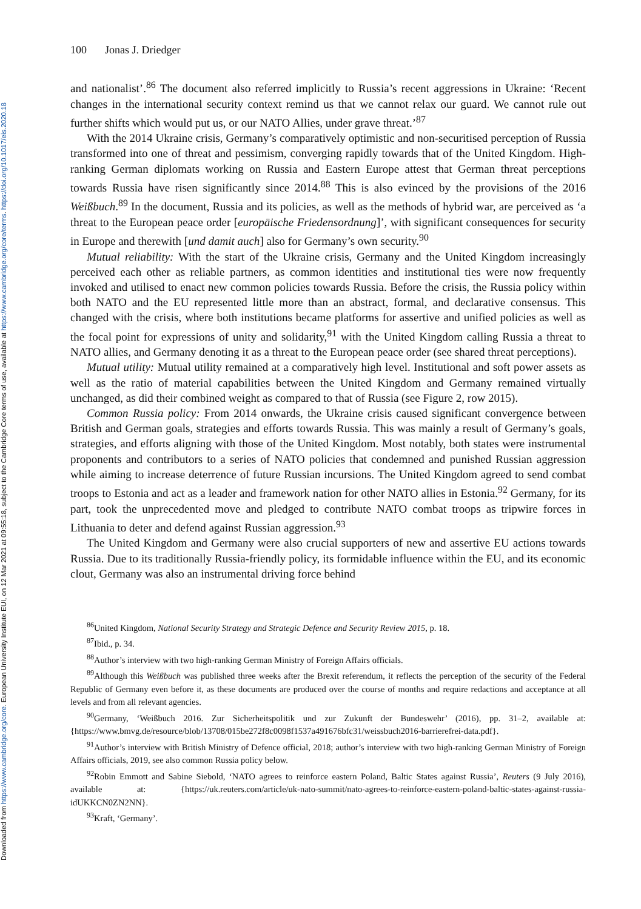Downloaded from https://www.cambridge.org/core. European University Institute EUI, on 12 Mar 2021 at 09:55:18, subject to the Cambridge Core terms of use, available at https://www.cambridge.org/core/terms. https://doi.org/10.1017/eis.2020.18
100 Jonas J. Driedger
and nationalist’.<sup>86</sup> The document also referred implicitly to Russia’s recent aggressions in Ukraine: ‘Recent changes in the international security context remind us that we cannot relax our guard. We cannot rule out further shifts which would put us, or our NATO Allies, under grave threat.’<sup>87</sup>
With the 2014 Ukraine crisis, Germany’s comparatively optimistic and non-securitised perception of Russia transformed into one of threat and pessimism, converging rapidly towards that of the United Kingdom. High-ranking German diplomats working on Russia and Eastern Europe attest that German threat perceptions towards Russia have risen significantly since 2014.<sup>88</sup> This is also evinced by the provisions of the 2016 Weißbuch.<sup>89</sup> In the document, Russia and its policies, as well as the methods of hybrid war, are perceived as ‘a threat to the European peace order [europäische Friedensordnung]’, with significant consequences for security in Europe and therewith [und damit auch] also for Germany’s own security.<sup>90</sup>
Mutual reliability: With the start of the Ukraine crisis, Germany and the United Kingdom increasingly perceived each other as reliable partners, as common identities and institutional ties were now frequently invoked and utilised to enact new common policies towards Russia. Before the crisis, the Russia policy within both NATO and the EU represented little more than an abstract, formal, and declarative consensus. This changed with the crisis, where both institutions became platforms for assertive and unified policies as well as the focal point for expressions of unity and solidarity,<sup>91</sup> with the United Kingdom calling Russia a threat to NATO allies, and Germany denoting it as a threat to the European peace order (see shared threat perceptions).
Mutual utility: Mutual utility remained at a comparatively high level. Institutional and soft power assets as well as the ratio of material capabilities between the United Kingdom and Germany remained virtually unchanged, as did their combined weight as compared to that of Russia (see Figure 2, row 2015).
Common Russia policy: From 2014 onwards, the Ukraine crisis caused significant convergence between British and German goals, strategies and efforts towards Russia. This was mainly a result of Germany’s goals, strategies, and efforts aligning with those of the United Kingdom. Most notably, both states were instrumental proponents and contributors to a series of NATO policies that condemned and punished Russian aggression while aiming to increase deterrence of future Russian incursions. The United Kingdom agreed to send combat troops to Estonia and act as a leader and framework nation for other NATO allies in Estonia.<sup>92</sup> Germany, for its part, took the unprecedented move and pledged to contribute NATO combat troops as tripwire forces in Lithuania to deter and defend against Russian aggression.<sup>93</sup>
The United Kingdom and Germany were also crucial supporters of new and assertive EU actions towards Russia. Due to its traditionally Russia-friendly policy, its formidable influence within the EU, and its economic clout, Germany was also an instrumental driving force behind
<sup>86</sup> United Kingdom, National Security Strategy and Strategic Defence and Security Review 2015, p. 18.
<sup>87</sup> Ibid., p. 34.
<sup>88</sup> Author’s interview with two high-ranking German Ministry of Foreign Affairs officials.
<sup>89</sup> Although this Weißbuch was published three weeks after the Brexit referendum, it reflects the perception of the security of the Federal Republic of Germany even before it, as these documents are produced over the course of months and require redactions and acceptance at all levels and from all relevant agencies.
<sup>90</sup> Germany, ‘Weißbuch 2016. Zur Sicherheitspolitik und zur Zukunft der Bundeswehr’ (2016), pp. 31–2, available at: {https://www.bmvg.de/resource/blob/13708/015be272f8c0098f1537a491676bfc31/weissbuch2016-barrierefrei-data.pdf}.
<sup>91</sup> Author’s interview with British Ministry of Defence official, 2018; author’s interview with two high-ranking German Ministry of Foreign Affairs officials, 2019, see also common Russia policy below.
<sup>92</sup> Robin Emmott and Sabine Siebold, ‘NATO agrees to reinforce eastern Poland, Baltic States against Russia’, Reuters (9 July 2016), available at: {https://uk.reuters.com/article/uk-nato-summit/nato-agrees-to-reinforce-eastern-poland-baltic-states-against-russia-idUKKCN0ZN2NN}.
<sup>93</sup> Kraft, ‘Germany’.